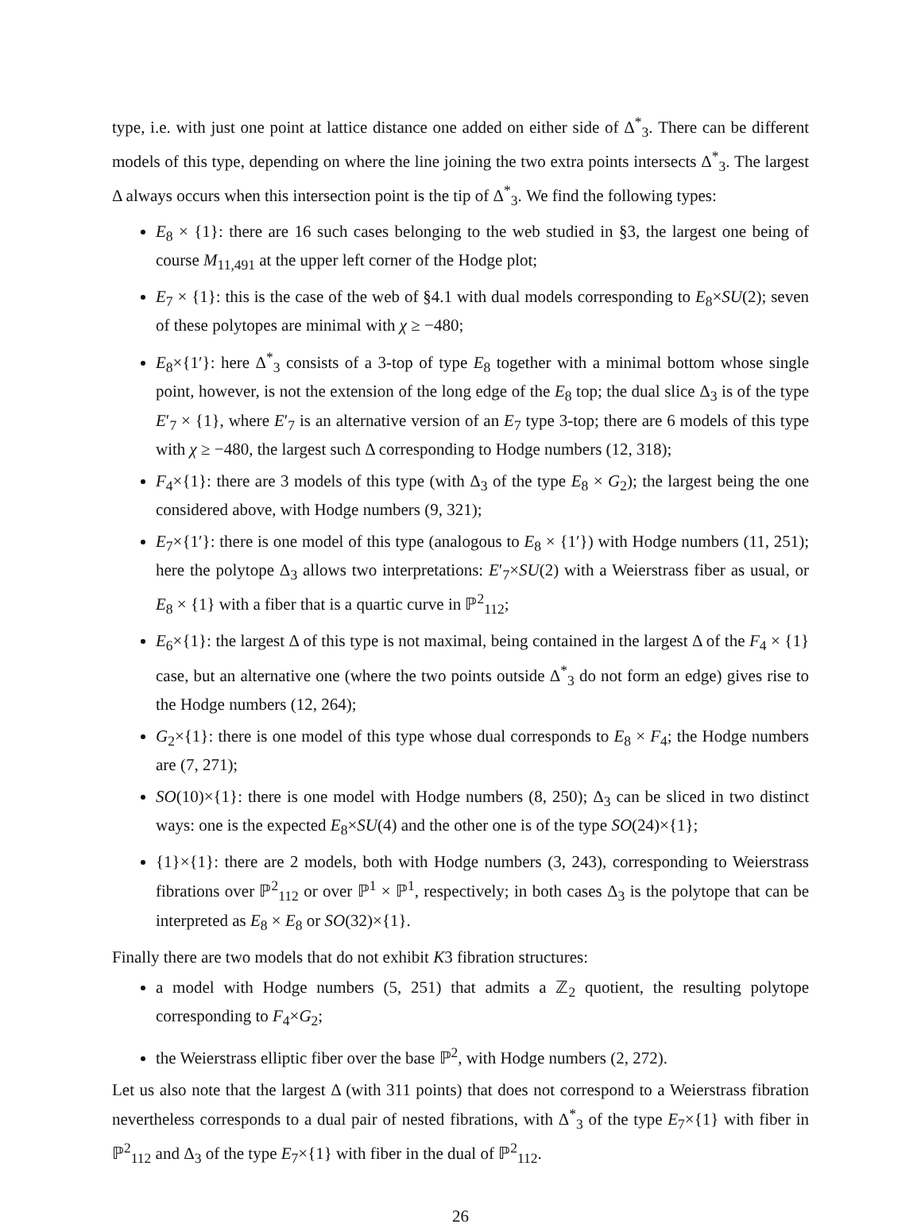type, i.e. with just one point at lattice distance one added on either side of Δ<sup>*</sup><sub>3</sub>. There can be different models of this type, depending on where the line joining the two extra points intersects Δ<sup>*</sup><sub>3</sub>. The largest Δ always occurs when this intersection point is the tip of Δ<sup>*</sup><sub>3</sub>. We find the following types:
E<sub>8</sub> × {1}: there are 16 such cases belonging to the web studied in §3, the largest one being of course M<sub>11,491</sub> at the upper left corner of the Hodge plot;
E<sub>7</sub> × {1}: this is the case of the web of §4.1 with dual models corresponding to E<sub>8</sub>×SU(2); seven of these polytopes are minimal with χ ≥ −480;
E<sub>8</sub>×{1′}: here Δ<sup>*</sup><sub>3</sub> consists of a 3-top of type E<sub>8</sub> together with a minimal bottom whose single point, however, is not the extension of the long edge of the E<sub>8</sub> top; the dual slice Δ<sub>3</sub> is of the type E′<sub>7</sub> × {1}, where E′<sub>7</sub> is an alternative version of an E<sub>7</sub> type 3-top; there are 6 models of this type with χ ≥ −480, the largest such Δ corresponding to Hodge numbers (12, 318);
F<sub>4</sub>×{1}: there are 3 models of this type (with Δ<sub>3</sub> of the type E<sub>8</sub> × G<sub>2</sub>); the largest being the one considered above, with Hodge numbers (9, 321);
E<sub>7</sub>×{1′}: there is one model of this type (analogous to E<sub>8</sub> × {1′}) with Hodge numbers (11, 251); here the polytope Δ<sub>3</sub> allows two interpretations: E′<sub>7</sub>×SU(2) with a Weierstrass fiber as usual, or E<sub>8</sub> × {1} with a fiber that is a quartic curve in ℙ<sup>2</sup><sub>112</sub>;
E<sub>6</sub>×{1}: the largest Δ of this type is not maximal, being contained in the largest Δ of the F<sub>4</sub> × {1} case, but an alternative one (where the two points outside Δ<sup>*</sup><sub>3</sub> do not form an edge) gives rise to the Hodge numbers (12, 264);
G<sub>2</sub>×{1}: there is one model of this type whose dual corresponds to E<sub>8</sub> × F<sub>4</sub>; the Hodge numbers are (7, 271);
SO(10)×{1}: there is one model with Hodge numbers (8, 250); Δ<sub>3</sub> can be sliced in two distinct ways: one is the expected E<sub>8</sub>×SU(4) and the other one is of the type SO(24)×{1};
{1}×{1}: there are 2 models, both with Hodge numbers (3, 243), corresponding to Weierstrass fibrations over ℙ<sup>2</sup><sub>112</sub> or over ℙ<sup>1</sup> × ℙ<sup>1</sup>, respectively; in both cases Δ<sub>3</sub> is the polytope that can be interpreted as E<sub>8</sub> × E<sub>8</sub> or SO(32)×{1}.
Finally there are two models that do not exhibit K3 fibration structures:
a model with Hodge numbers (5, 251) that admits a ℤ<sub>2</sub> quotient, the resulting polytope corresponding to F<sub>4</sub>×G<sub>2</sub>;
the Weierstrass elliptic fiber over the base ℙ<sup>2</sup>, with Hodge numbers (2, 272).
Let us also note that the largest Δ (with 311 points) that does not correspond to a Weierstrass fibration nevertheless corresponds to a dual pair of nested fibrations, with Δ<sup>*</sup><sub>3</sub> of the type E<sub>7</sub>×{1} with fiber in ℙ<sup>2</sup><sub>112</sub> and Δ<sub>3</sub> of the type E<sub>7</sub>×{1} with fiber in the dual of ℙ<sup>2</sup><sub>112</sub>.
26